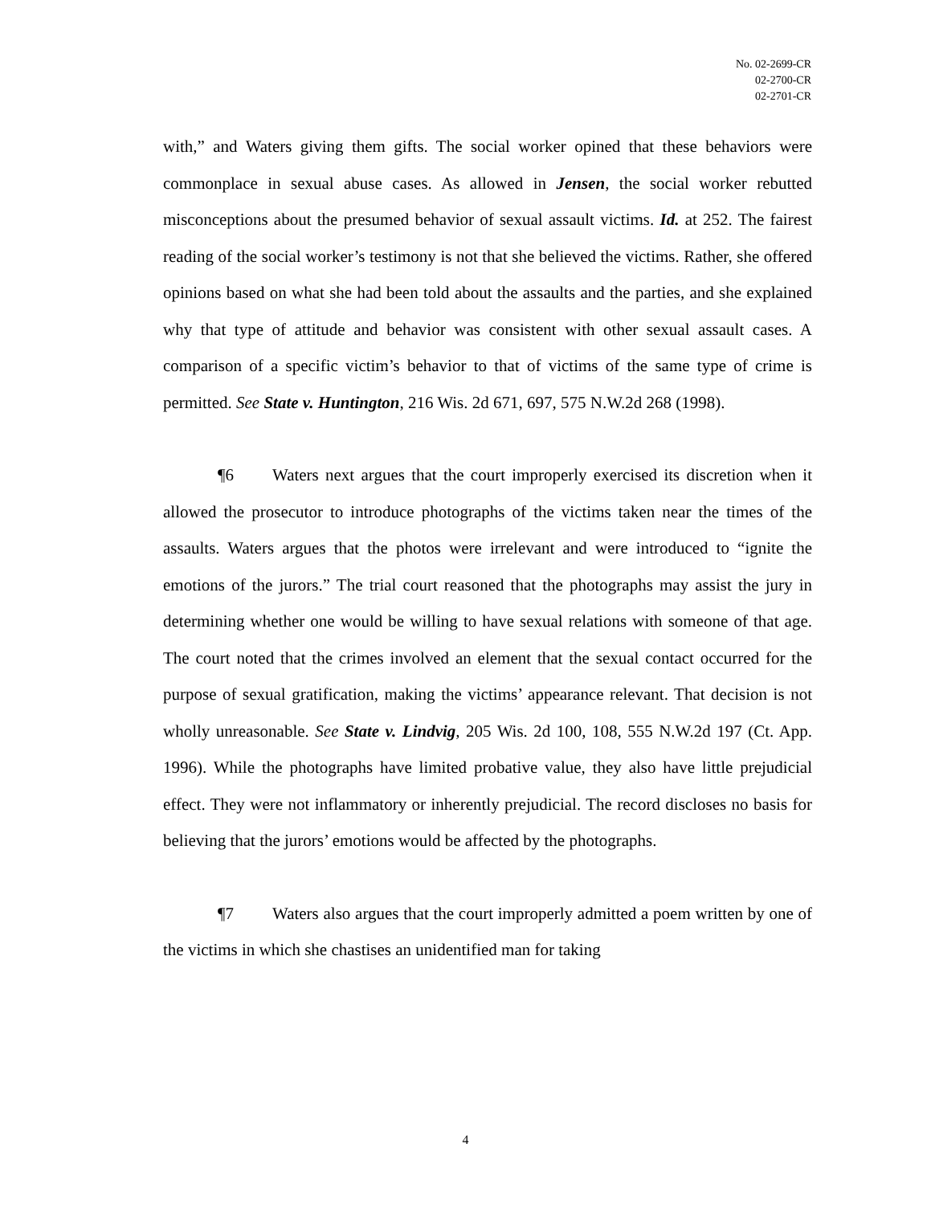No. 02-2699-CR
02-2700-CR
02-2701-CR
with,” and Waters giving them gifts. The social worker opined that these behaviors were commonplace in sexual abuse cases. As allowed in Jensen, the social worker rebutted misconceptions about the presumed behavior of sexual assault victims. Id. at 252. The fairest reading of the social worker’s testimony is not that she believed the victims. Rather, she offered opinions based on what she had been told about the assaults and the parties, and she explained why that type of attitude and behavior was consistent with other sexual assault cases. A comparison of a specific victim’s behavior to that of victims of the same type of crime is permitted. See State v. Huntington, 216 Wis. 2d 671, 697, 575 N.W.2d 268 (1998).
¶6 Waters next argues that the court improperly exercised its discretion when it allowed the prosecutor to introduce photographs of the victims taken near the times of the assaults. Waters argues that the photos were irrelevant and were introduced to “ignite the emotions of the jurors.” The trial court reasoned that the photographs may assist the jury in determining whether one would be willing to have sexual relations with someone of that age. The court noted that the crimes involved an element that the sexual contact occurred for the purpose of sexual gratification, making the victims’ appearance relevant. That decision is not wholly unreasonable. See State v. Lindvig, 205 Wis. 2d 100, 108, 555 N.W.2d 197 (Ct. App. 1996). While the photographs have limited probative value, they also have little prejudicial effect. They were not inflammatory or inherently prejudicial. The record discloses no basis for believing that the jurors’ emotions would be affected by the photographs.
¶7 Waters also argues that the court improperly admitted a poem written by one of the victims in which she chastises an unidentified man for taking
4